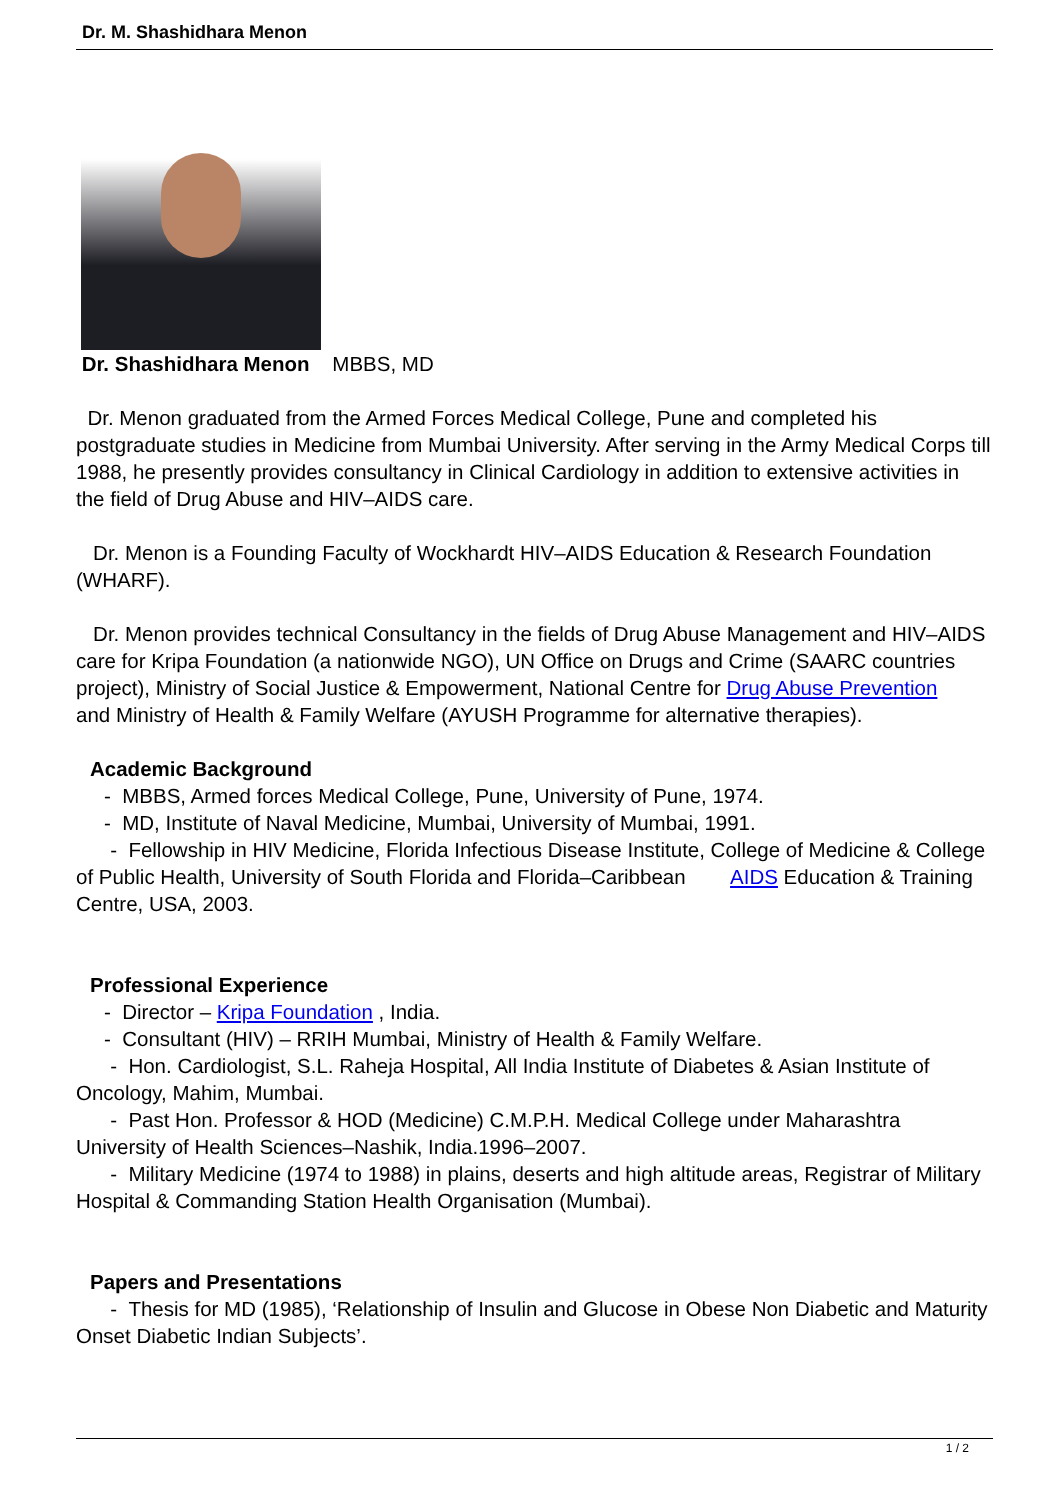Dr. M. Shashidhara Menon
Dr. Shashidhara Menon MBBS, MD
Dr. Menon graduated from the Armed Forces Medical College, Pune and completed his postgraduate studies in Medicine from Mumbai University. After serving in the Army Medical Corps till 1988, he presently provides consultancy in Clinical Cardiology in addition to extensive activities in the field of Drug Abuse and HIV–AIDS care.
Dr. Menon is a Founding Faculty of Wockhardt HIV–AIDS Education & Research Foundation (WHARF).
Dr. Menon provides technical Consultancy in the fields of Drug Abuse Management and HIV–AIDS care for Kripa Foundation (a nationwide NGO), UN Office on Drugs and Crime (SAARC countries project), Ministry of Social Justice & Empowerment, National Centre for Drug Abuse Prevention
and Ministry of Health & Family Welfare (AYUSH Programme for alternative therapies).
Academic Background
- MBBS, Armed forces Medical College, Pune, University of Pune, 1974.
- MD, Institute of Naval Medicine, Mumbai, University of Mumbai, 1991.
- Fellowship in HIV Medicine, Florida Infectious Disease Institute, College of Medicine & College of Public Health, University of South Florida and Florida–Caribbean AIDS Education & Training Centre, USA, 2003.
Professional Experience
- Director – Kripa Foundation , India.
- Consultant (HIV) – RRIH Mumbai, Ministry of Health & Family Welfare.
- Hon. Cardiologist, S.L. Raheja Hospital, All India Institute of Diabetes & Asian Institute of Oncology, Mahim, Mumbai.
- Past Hon. Professor & HOD (Medicine) C.M.P.H. Medical College under Maharashtra University of Health Sciences–Nashik, India.1996–2007.
- Military Medicine (1974 to 1988) in plains, deserts and high altitude areas, Registrar of Military Hospital & Commanding Station Health Organisation (Mumbai).
Papers and Presentations
- Thesis for MD (1985), ‘Relationship of Insulin and Glucose in Obese Non Diabetic and Maturity Onset Diabetic Indian Subjects’.
1 / 2